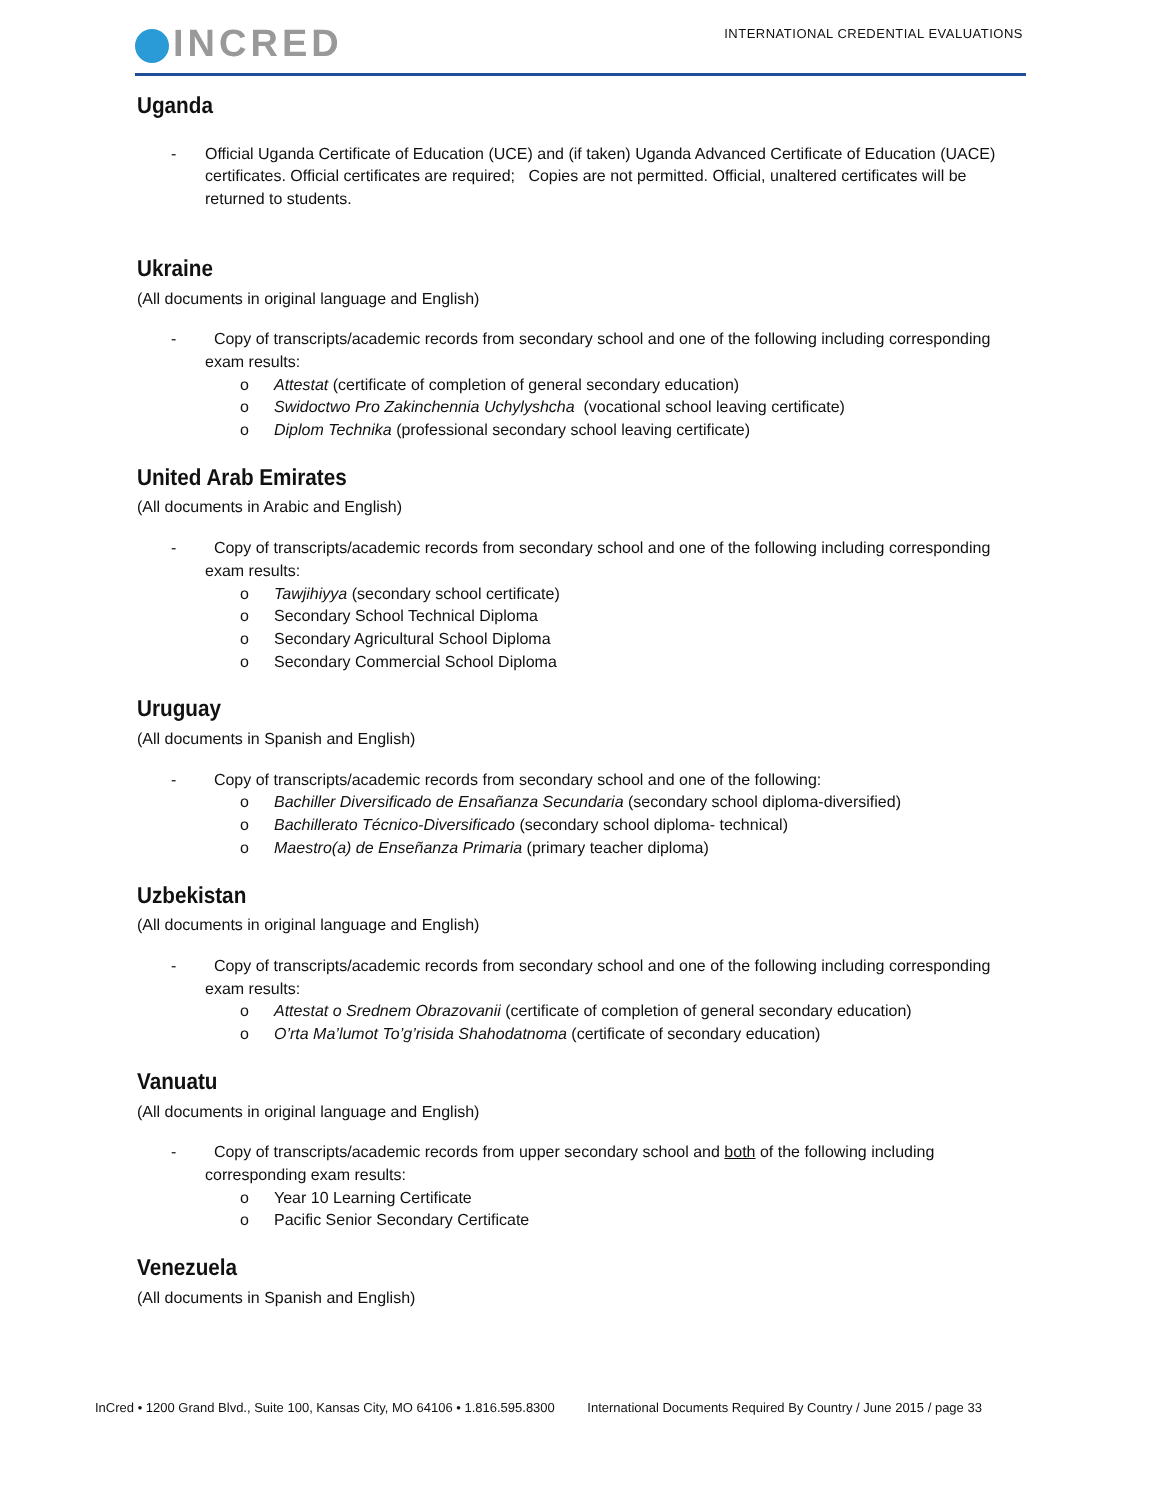INCRED
INTERNATIONAL CREDENTIAL EVALUATIONS
Uganda
- Official Uganda Certificate of Education (UCE) and (if taken) Uganda Advanced Certificate of Education (UACE) certificates. Official certificates are required; Copies are not permitted. Official, unaltered certificates will be returned to students.
Ukraine
(All documents in original language and English)
- Copy of transcripts/academic records from secondary school and one of the following including corresponding exam results:
o Attestat (certificate of completion of general secondary education)
o Swidoctwo Pro Zakinchennia Uchylyshcha (vocational school leaving certificate)
o Diplom Technika (professional secondary school leaving certificate)
United Arab Emirates
(All documents in Arabic and English)
- Copy of transcripts/academic records from secondary school and one of the following including corresponding exam results:
o Tawjihiyya (secondary school certificate)
o Secondary School Technical Diploma
o Secondary Agricultural School Diploma
o Secondary Commercial School Diploma
Uruguay
(All documents in Spanish and English)
- Copy of transcripts/academic records from secondary school and one of the following:
o Bachiller Diversificado de Ensañanza Secundaria (secondary school diploma-diversified)
o Bachillerato Técnico-Diversificado (secondary school diploma- technical)
o Maestro(a) de Enseñanza Primaria (primary teacher diploma)
Uzbekistan
(All documents in original language and English)
- Copy of transcripts/academic records from secondary school and one of the following including corresponding exam results:
o Attestat o Srednem Obrazovanii (certificate of completion of general secondary education)
o O’rta Ma’lumot To’g’risida Shahodatnoma (certificate of secondary education)
Vanuatu
(All documents in original language and English)
- Copy of transcripts/academic records from upper secondary school and both of the following including corresponding exam results:
o Year 10 Learning Certificate
o Pacific Senior Secondary Certificate
Venezuela
(All documents in Spanish and English)
InCred • 1200 Grand Blvd., Suite 100, Kansas City, MO 64106 • 1.816.595.8300 International Documents Required By Country / June 2015 / page 33